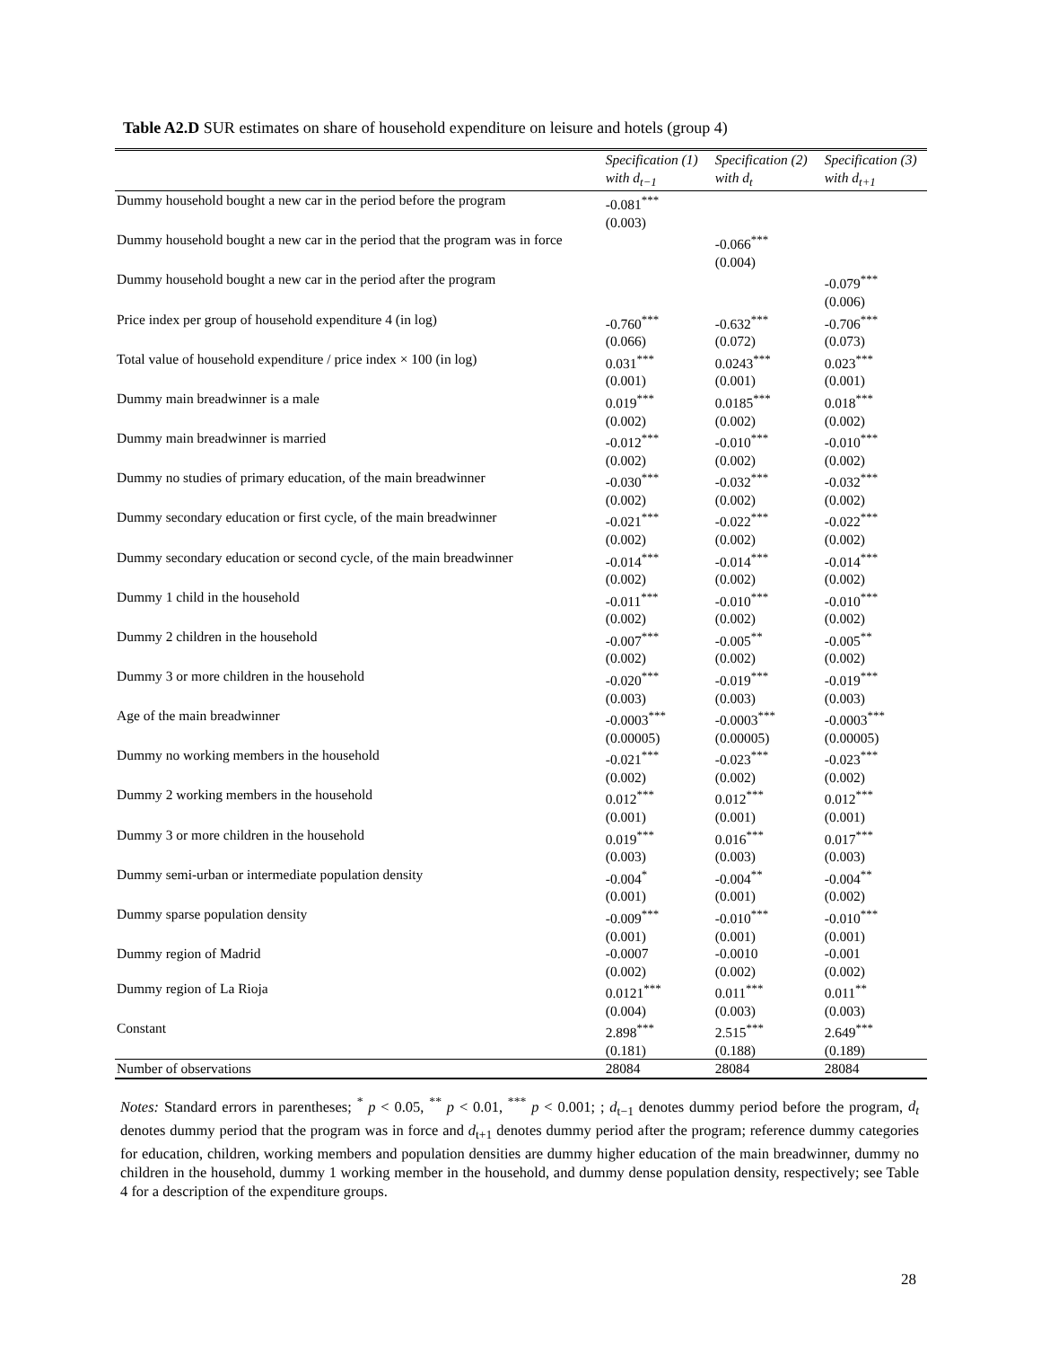Table A2.D SUR estimates on share of household expenditure on leisure and hotels (group 4)
| | Specification (1) | Specification (2) | Specification (3) |
| --- | --- | --- | --- |
| | with d<sub>t−1</sub> | with d<sub>t</sub> | with d<sub>t+1</sub> |
| Dummy household bought a new car in the period before the program | -0.081<sup>***</sup> | | |
| | (0.003) | | |
| Dummy household bought a new car in the period that the program was in force | | -0.066<sup>***</sup> | |
| | | (0.004) | |
| Dummy household bought a new car in the period after the program | | | -0.079<sup>***</sup> |
| | | | (0.006) |
| Price index per group of household expenditure 4 (in log) | -0.760<sup>***</sup> | -0.632<sup>***</sup> | -0.706<sup>***</sup> |
| | (0.066) | (0.072) | (0.073) |
| Total value of household expenditure / price index × 100 (in log) | 0.031<sup>***</sup> | 0.0243<sup>***</sup> | 0.023<sup>***</sup> |
| | (0.001) | (0.001) | (0.001) |
| Dummy main breadwinner is a male | 0.019<sup>***</sup> | 0.0185<sup>***</sup> | 0.018<sup>***</sup> |
| | (0.002) | (0.002) | (0.002) |
| Dummy main breadwinner is married | -0.012<sup>***</sup> | -0.010<sup>***</sup> | -0.010<sup>***</sup> |
| | (0.002) | (0.002) | (0.002) |
| Dummy no studies of primary education, of the main breadwinner | -0.030<sup>***</sup> | -0.032<sup>***</sup> | -0.032<sup>***</sup> |
| | (0.002) | (0.002) | (0.002) |
| Dummy secondary education or first cycle, of the main breadwinner | -0.021<sup>***</sup> | -0.022<sup>***</sup> | -0.022<sup>***</sup> |
| | (0.002) | (0.002) | (0.002) |
| Dummy secondary education or second cycle, of the main breadwinner | -0.014<sup>***</sup> | -0.014<sup>***</sup> | -0.014<sup>***</sup> |
| | (0.002) | (0.002) | (0.002) |
| Dummy 1 child in the household | -0.011<sup>***</sup> | -0.010<sup>***</sup> | -0.010<sup>***</sup> |
| | (0.002) | (0.002) | (0.002) |
| Dummy 2 children in the household | -0.007<sup>***</sup> | -0.005<sup>**</sup> | -0.005<sup>**</sup> |
| | (0.002) | (0.002) | (0.002) |
| Dummy 3 or more children in the household | -0.020<sup>***</sup> | -0.019<sup>***</sup> | -0.019<sup>***</sup> |
| | (0.003) | (0.003) | (0.003) |
| Age of the main breadwinner | -0.0003<sup>***</sup> | -0.0003<sup>***</sup> | -0.0003<sup>***</sup> |
| | (0.00005) | (0.00005) | (0.00005) |
| Dummy no working members in the household | -0.021<sup>***</sup> | -0.023<sup>***</sup> | -0.023<sup>***</sup> |
| | (0.002) | (0.002) | (0.002) |
| Dummy 2 working members in the household | 0.012<sup>***</sup> | 0.012<sup>***</sup> | 0.012<sup>***</sup> |
| | (0.001) | (0.001) | (0.001) |
| Dummy 3 or more children in the household | 0.019<sup>***</sup> | 0.016<sup>***</sup> | 0.017<sup>***</sup> |
| | (0.003) | (0.003) | (0.003) |
| Dummy semi-urban or intermediate population density | -0.004<sup>*</sup> | -0.004<sup>**</sup> | -0.004<sup>**</sup> |
| | (0.001) | (0.001) | (0.002) |
| Dummy sparse population density | -0.009<sup>***</sup> | -0.010<sup>***</sup> | -0.010<sup>***</sup> |
| | (0.001) | (0.001) | (0.001) |
| Dummy region of Madrid | -0.0007 | -0.0010 | -0.001 |
| | (0.002) | (0.002) | (0.002) |
| Dummy region of La Rioja | 0.0121<sup>***</sup> | 0.011<sup>***</sup> | 0.011<sup>**</sup> |
| | (0.004) | (0.003) | (0.003) |
| Constant | 2.898<sup>***</sup> | 2.515<sup>***</sup> | 2.649<sup>***</sup> |
| | (0.181) | (0.188) | (0.189) |
| Number of observations | 28084 | 28084 | 28084 |
Notes: Standard errors in parentheses; <sup>*</sup> p < 0.05, <sup>**</sup> p < 0.01, <sup>***</sup> p < 0.001; ; d<sub>t−1</sub> denotes dummy period before the program, d<sub>t</sub> denotes dummy period that the program was in force and d<sub>t+1</sub> denotes dummy period after the program; reference dummy categories for education, children, working members and population densities are dummy higher education of the main breadwinner, dummy no children in the household, dummy 1 working member in the household, and dummy dense population density, respectively; see Table 4 for a description of the expenditure groups.
28